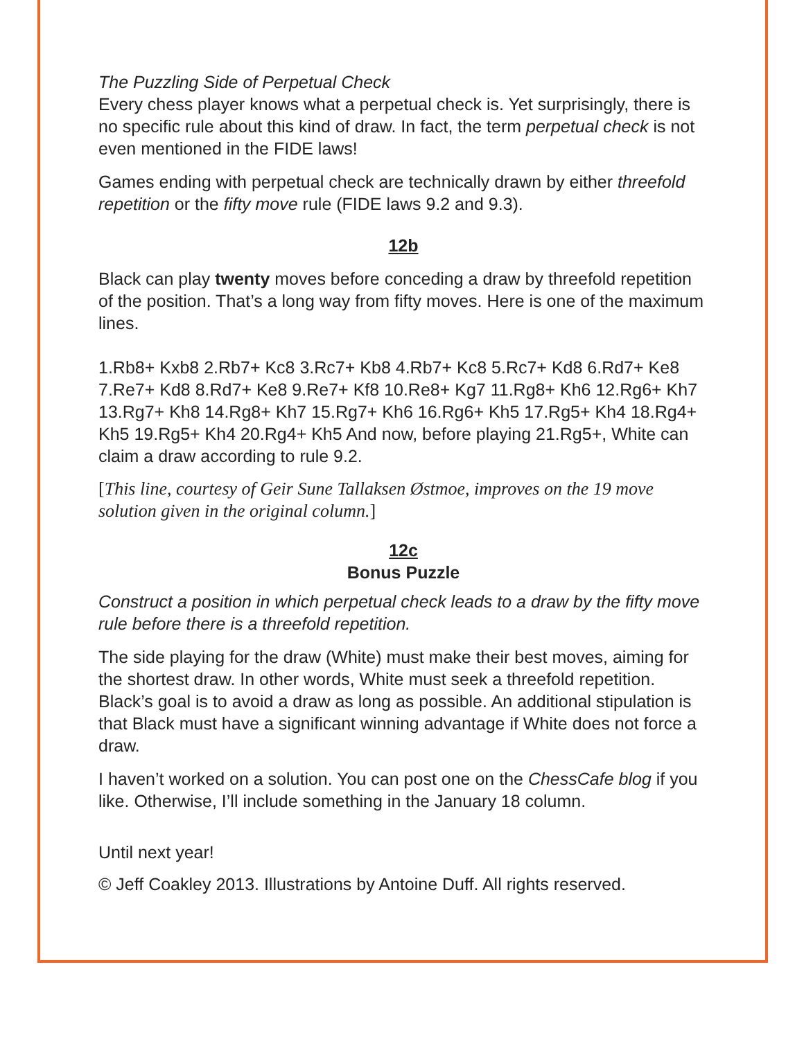The Puzzling Side of Perpetual Check
Every chess player knows what a perpetual check is. Yet surprisingly, there is no specific rule about this kind of draw. In fact, the term perpetual check is not even mentioned in the FIDE laws!
Games ending with perpetual check are technically drawn by either threefold repetition or the fifty move rule (FIDE laws 9.2 and 9.3).
12b
Black can play twenty moves before conceding a draw by threefold repetition of the position. That’s a long way from fifty moves. Here is one of the maximum lines.
1.Rb8+ Kxb8 2.Rb7+ Kc8 3.Rc7+ Kb8 4.Rb7+ Kc8 5.Rc7+ Kd8 6.Rd7+ Ke8 7.Re7+ Kd8 8.Rd7+ Ke8 9.Re7+ Kf8 10.Re8+ Kg7 11.Rg8+ Kh6 12.Rg6+ Kh7 13.Rg7+ Kh8 14.Rg8+ Kh7 15.Rg7+ Kh6 16.Rg6+ Kh5 17.Rg5+ Kh4 18.Rg4+ Kh5 19.Rg5+ Kh4 20.Rg4+ Kh5 And now, before playing 21.Rg5+, White can claim a draw according to rule 9.2.
[This line, courtesy of Geir Sune Tallaksen Østmoe, improves on the 19 move solution given in the original column.]
12c
Bonus Puzzle
Construct a position in which perpetual check leads to a draw by the fifty move rule before there is a threefold repetition.
The side playing for the draw (White) must make their best moves, aiming for the shortest draw. In other words, White must seek a threefold repetition. Black’s goal is to avoid a draw as long as possible. An additional stipulation is that Black must have a significant winning advantage if White does not force a draw.
I haven’t worked on a solution. You can post one on the ChessCafe blog if you like. Otherwise, I’ll include something in the January 18 column.
Until next year!
© Jeff Coakley 2013. Illustrations by Antoine Duff. All rights reserved.